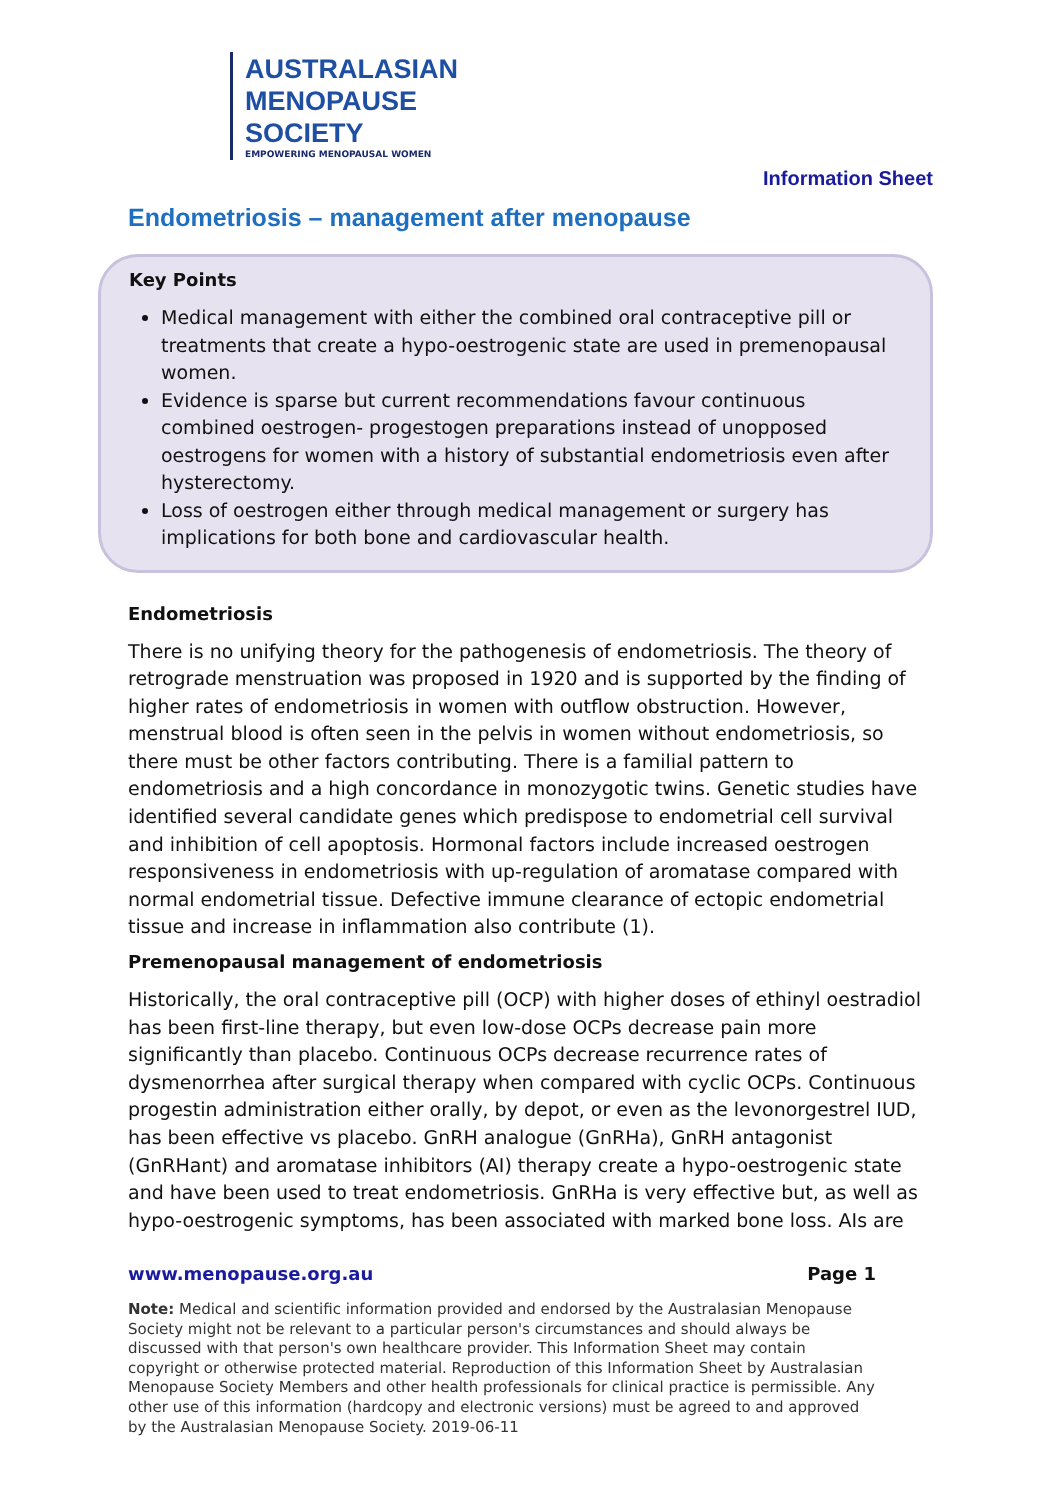AUSTRALASIAN
MENOPAUSE
SOCIETY
EMPOWERING MENOPAUSAL WOMEN
Information Sheet
Endometriosis – management after menopause
Key Points
Medical management with either the combined oral contraceptive pill or treatments that create a hypo-oestrogenic state are used in premenopausal women.
Evidence is sparse but current recommendations favour continuous combined oestrogen- progestogen preparations instead of unopposed oestrogens for women with a history of substantial endometriosis even after hysterectomy.
Loss of oestrogen either through medical management or surgery has implications for both bone and cardiovascular health.
Endometriosis
There is no unifying theory for the pathogenesis of endometriosis. The theory of retrograde menstruation was proposed in 1920 and is supported by the finding of higher rates of endometriosis in women with outflow obstruction. However, menstrual blood is often seen in the pelvis in women without endometriosis, so there must be other factors contributing. There is a familial pattern to endometriosis and a high concordance in monozygotic twins. Genetic studies have identified several candidate genes which predispose to endometrial cell survival and inhibition of cell apoptosis. Hormonal factors include increased oestrogen responsiveness in endometriosis with up-regulation of aromatase compared with normal endometrial tissue. Defective immune clearance of ectopic endometrial tissue and increase in inflammation also contribute (1).
Premenopausal management of endometriosis
Historically, the oral contraceptive pill (OCP) with higher doses of ethinyl oestradiol has been first-line therapy, but even low-dose OCPs decrease pain more significantly than placebo. Continuous OCPs decrease recurrence rates of dysmenorrhea after surgical therapy when compared with cyclic OCPs. Continuous progestin administration either orally, by depot, or even as the levonorgestrel IUD, has been effective vs placebo. GnRH analogue (GnRHa), GnRH antagonist (GnRHant) and aromatase inhibitors (AI) therapy create a hypo-oestrogenic state and have been used to treat endometriosis. GnRHa is very effective but, as well as hypo-oestrogenic symptoms, has been associated with marked bone loss. AIs are
www.menopause.org.au Page 1
Note: Medical and scientific information provided and endorsed by the Australasian Menopause Society might not be relevant to a particular person's circumstances and should always be discussed with that person's own healthcare provider. This Information Sheet may contain copyright or otherwise protected material. Reproduction of this Information Sheet by Australasian Menopause Society Members and other health professionals for clinical practice is permissible. Any other use of this information (hardcopy and electronic versions) must be agreed to and approved by the Australasian Menopause Society. 2019-06-11